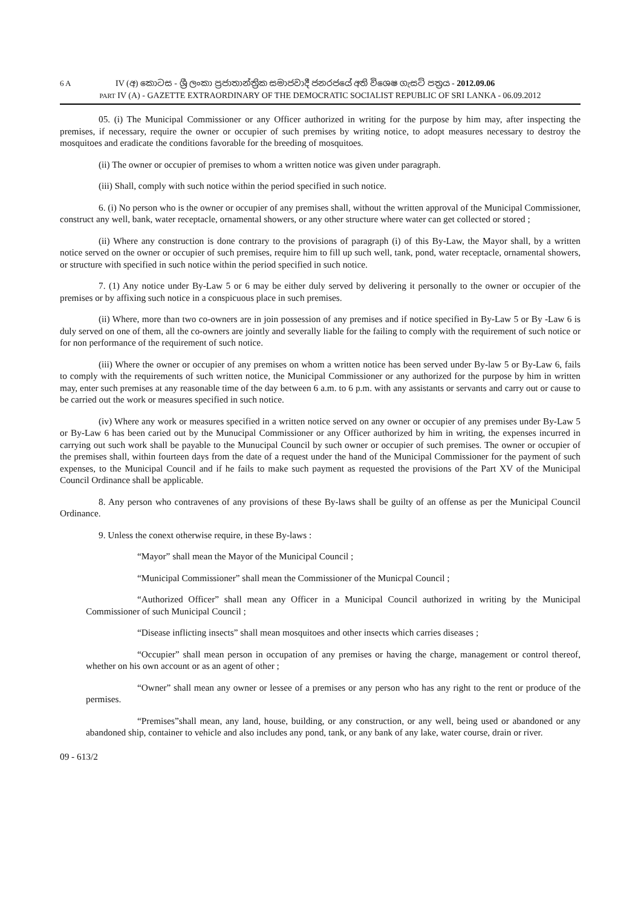6 A IV (අ) කොටස - ශ්‍රී ලංකා ප්‍රජාතාන්ත්‍රික සමාජවාදී ජනරජයේ අති විශෙෂ ගැසට් පත්‍රය - 2012.09.06
PART IV (A) - GAZETTE EXTRAORDINARY OF THE DEMOCRATIC SOCIALIST REPUBLIC OF SRI LANKA - 06.09.2012
05. (i) The Municipal Commissioner or any Officer authorized in writing for the purpose by him may, after inspecting the premises, if necessary, require the owner or occupier of such premises by writing notice, to adopt measures necessary to destroy the mosquitoes and eradicate the conditions favorable for the breeding of mosquitoes.
(ii) The owner or occupier of premises to whom a written notice was given under paragraph.
(iii) Shall, comply with such notice within the period specified in such notice.
6. (i) No person who is the owner or occupier of any premises shall, without the written approval of the Municipal Commissioner, construct any well, bank, water receptacle, ornamental showers, or any other structure where water can get collected or stored ;
(ii) Where any construction is done contrary to the provisions of paragraph (i) of this By-Law, the Mayor shall, by a written notice served on the owner or occupier of such premises, require him to fill up such well, tank, pond, water receptacle, ornamental showers, or structure with specified in such notice within the period specified in such notice.
7. (1) Any notice under By-Law 5 or 6 may be either duly served by delivering it personally to the owner or occupier of the premises or by affixing such notice in a conspicuous place in such premises.
(ii) Where, more than two co-owners are in join possession of any premises and if notice specified in By-Law 5 or By -Law 6 is duly served on one of them, all the co-owners are jointly and severally liable for the failing to comply with the requirement of such notice or for non performance of the requirement of such notice.
(iii) Where the owner or occupier of any premises on whom a written notice has been served under By-law 5 or By-Law 6, fails to comply with the requirements of such written notice, the Municipal Commissioner or any authorized for the purpose by him in written may, enter such premises at any reasonable time of the day between 6 a.m. to 6 p.m. with any assistants or servants and carry out or cause to be carried out the work or measures specified in such notice.
(iv) Where any work or measures specified in a written notice served on any owner or occupier of any premises under By-Law 5 or By-Law 6 has been caried out by the Munucipal Commissioner or any Officer authorized by him in writing, the expenses incurred in carrying out such work shall be payable to the Munucipal Council by such owner or occupier of such premises. The owner or occupier of the premises shall, within fourteen days from the date of a request under the hand of the Municipal Commissioner for the payment of such expenses, to the Municipal Council and if he fails to make such payment as requested the provisions of the Part XV of the Municipal Council Ordinance shall be applicable.
8. Any person who contravenes of any provisions of these By-laws shall be guilty of an offense as per the Municipal Council Ordinance.
9. Unless the conext otherwise require, in these By-laws :
“Mayor” shall mean the Mayor of the Municipal Council ;
“Municipal Commissioner” shall mean the Commissioner of the Municpal Council ;
“Authorized Officer” shall mean any Officer in a Municipal Council authorized in writing by the Municipal Commissioner of such Municipal Council ;
“Disease inflicting insects” shall mean mosquitoes and other insects which carries diseases ;
“Occupier” shall mean person in occupation of any premises or having the charge, management or control thereof, whether on his own account or as an agent of other ;
“Owner” shall mean any owner or lessee of a premises or any person who has any right to the rent or produce of the permises.
“Premises”shall mean, any land, house, building, or any construction, or any well, being used or abandoned or any abandoned ship, container to vehicle and also includes any pond, tank, or any bank of any lake, water course, drain or river.
09 - 613/2